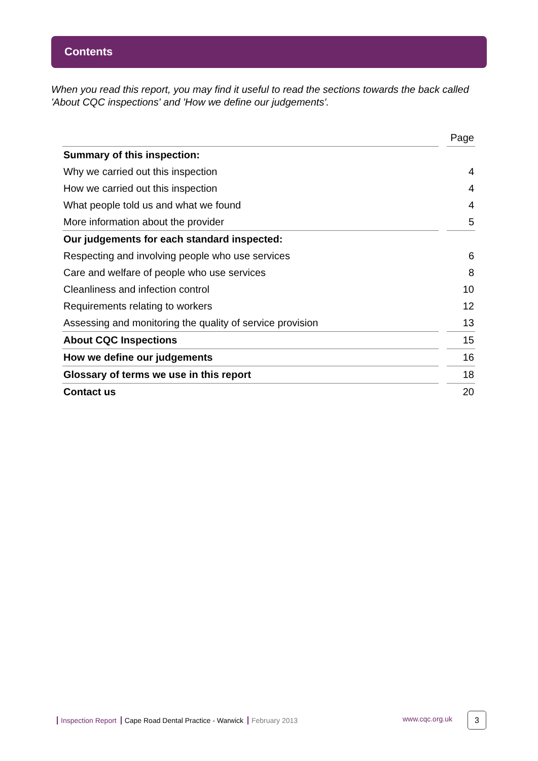Contents
When you read this report, you may find it useful to read the sections towards the back called 'About CQC inspections' and 'How we define our judgements'.
| | | Page |
| Summary of this inspection: | | |
| Why we carried out this inspection | | 4 |
| How we carried out this inspection | | 4 |
| What people told us and what we found | | 4 |
| More information about the provider | | 5 |
| Our judgements for each standard inspected: | | |
| Respecting and involving people who use services | | 6 |
| Care and welfare of people who use services | | 8 |
| Cleanliness and infection control | | 10 |
| Requirements relating to workers | | 12 |
| Assessing and monitoring the quality of service provision | | 13 |
| About CQC Inspections | | 15 |
| How we define our judgements | | 16 |
| Glossary of terms we use in this report | | 18 |
| Contact us | | 20 |
Inspection Report Cape Road Dental Practice - Warwick February 2013
www.cqc.org.uk 3